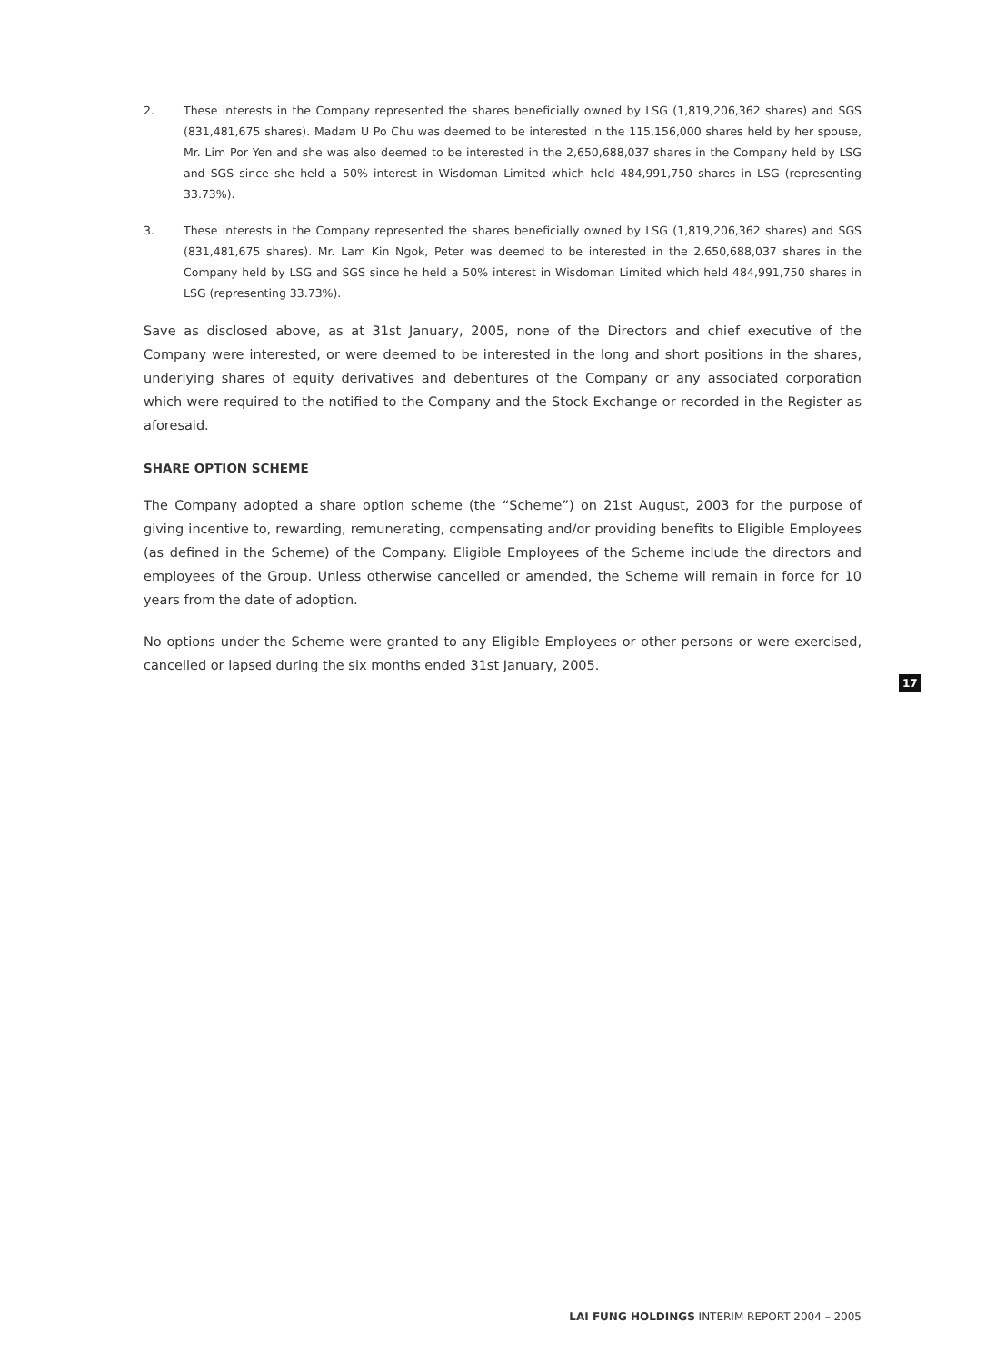2. These interests in the Company represented the shares beneficially owned by LSG (1,819,206,362 shares) and SGS (831,481,675 shares). Madam U Po Chu was deemed to be interested in the 115,156,000 shares held by her spouse, Mr. Lim Por Yen and she was also deemed to be interested in the 2,650,688,037 shares in the Company held by LSG and SGS since she held a 50% interest in Wisdoman Limited which held 484,991,750 shares in LSG (representing 33.73%).
3. These interests in the Company represented the shares beneficially owned by LSG (1,819,206,362 shares) and SGS (831,481,675 shares). Mr. Lam Kin Ngok, Peter was deemed to be interested in the 2,650,688,037 shares in the Company held by LSG and SGS since he held a 50% interest in Wisdoman Limited which held 484,991,750 shares in LSG (representing 33.73%).
Save as disclosed above, as at 31st January, 2005, none of the Directors and chief executive of the Company were interested, or were deemed to be interested in the long and short positions in the shares, underlying shares of equity derivatives and debentures of the Company or any associated corporation which were required to the notified to the Company and the Stock Exchange or recorded in the Register as aforesaid.
SHARE OPTION SCHEME
The Company adopted a share option scheme (the “Scheme”) on 21st August, 2003 for the purpose of giving incentive to, rewarding, remunerating, compensating and/or providing benefits to Eligible Employees (as defined in the Scheme) of the Company. Eligible Employees of the Scheme include the directors and employees of the Group. Unless otherwise cancelled or amended, the Scheme will remain in force for 10 years from the date of adoption.
No options under the Scheme were granted to any Eligible Employees or other persons or were exercised, cancelled or lapsed during the six months ended 31st January, 2005.
17
LAI FUNG HOLDINGS INTERIM REPORT 2004 – 2005